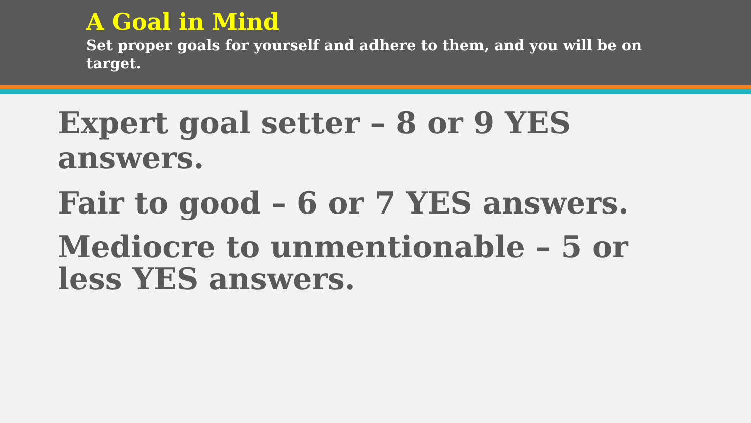A Goal in Mind
Set proper goals for yourself and adhere to them, and you will be on target.
Expert goal setter – 8 or 9 YES answers.
Fair to good – 6 or 7 YES answers.
Mediocre to unmentionable – 5 or less YES answers.